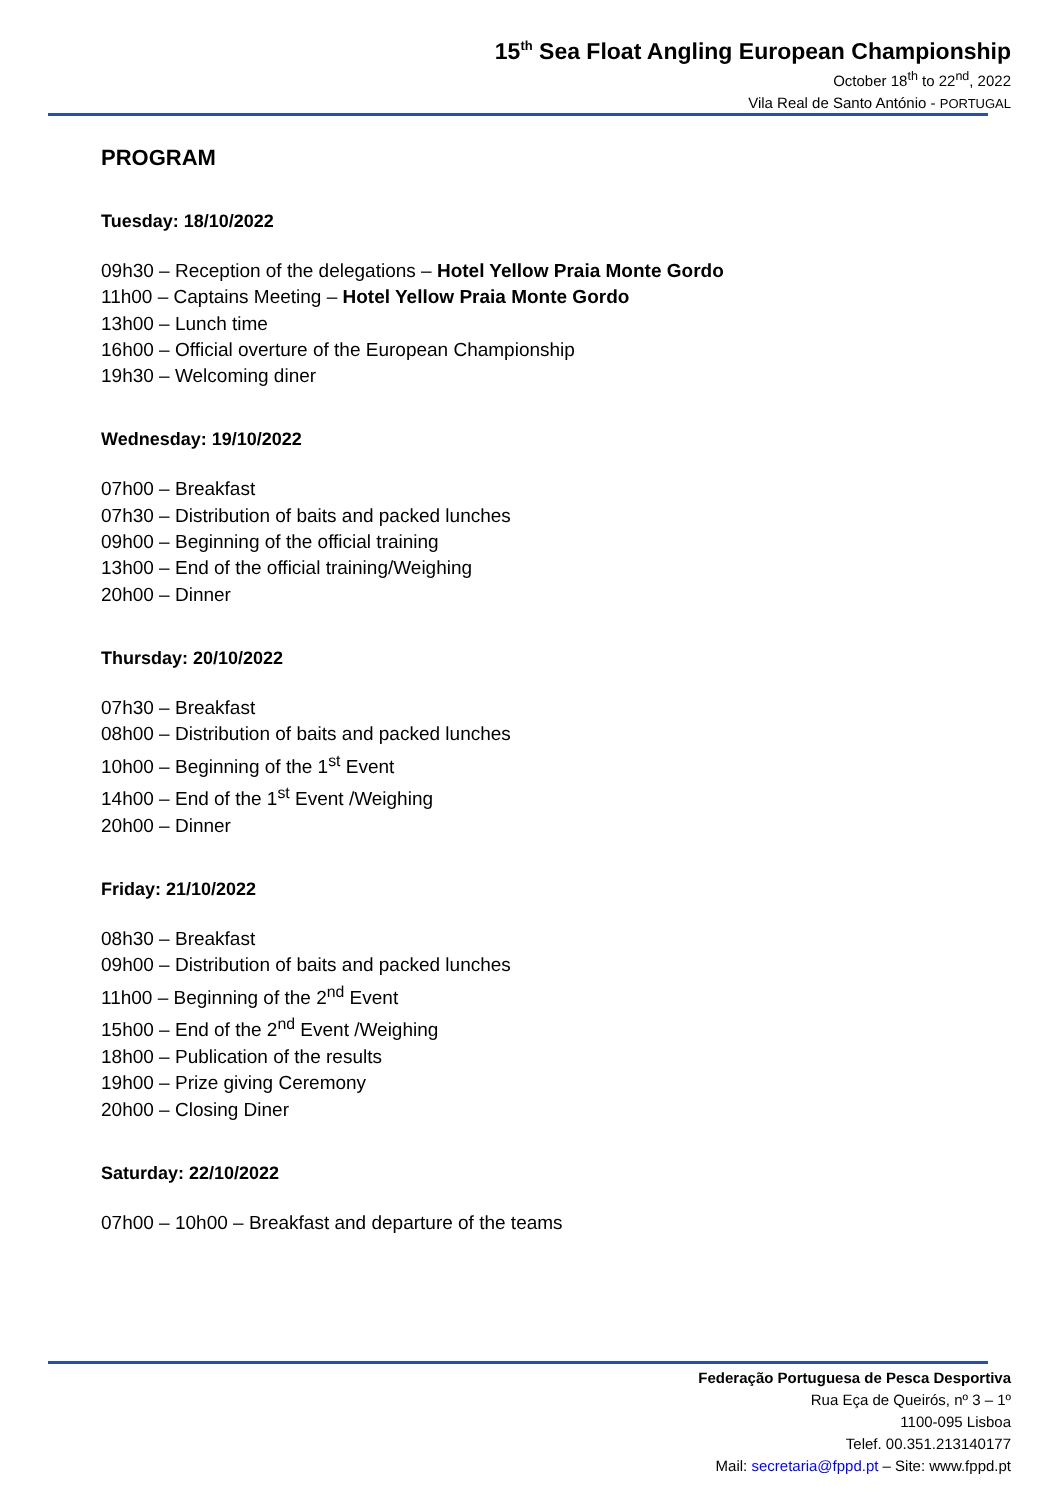15<sup>th</sup> Sea Float Angling European Championship
October 18<sup>th</sup> to 22<sup>nd</sup>, 2022
Vila Real de Santo António - PORTUGAL
PROGRAM
Tuesday: 18/10/2022
09h30 – Reception of the delegations – Hotel Yellow Praia Monte Gordo
11h00 – Captains Meeting – Hotel Yellow Praia Monte Gordo
13h00 – Lunch time
16h00 – Official overture of the European Championship
19h30 – Welcoming diner
Wednesday: 19/10/2022
07h00 – Breakfast
07h30 – Distribution of baits and packed lunches
09h00 – Beginning of the official training
13h00 – End of the official training/Weighing
20h00 – Dinner
Thursday: 20/10/2022
07h30 – Breakfast
08h00 – Distribution of baits and packed lunches
10h00 – Beginning of the 1<sup>st</sup> Event
14h00 – End of the 1<sup>st</sup> Event /Weighing
20h00 – Dinner
Friday: 21/10/2022
08h30 – Breakfast
09h00 – Distribution of baits and packed lunches
11h00 – Beginning of the 2<sup>nd</sup> Event
15h00 – End of the 2<sup>nd</sup> Event /Weighing
18h00 – Publication of the results
19h00 – Prize giving Ceremony
20h00 – Closing Diner
Saturday: 22/10/2022
07h00 – 10h00 – Breakfast and departure of the teams
Federação Portuguesa de Pesca Desportiva
Rua Eça de Queirós, nº 3 – 1º
1100-095 Lisboa
Telef. 00.351.213140177
Mail: secretaria@fppd.pt – Site: www.fppd.pt